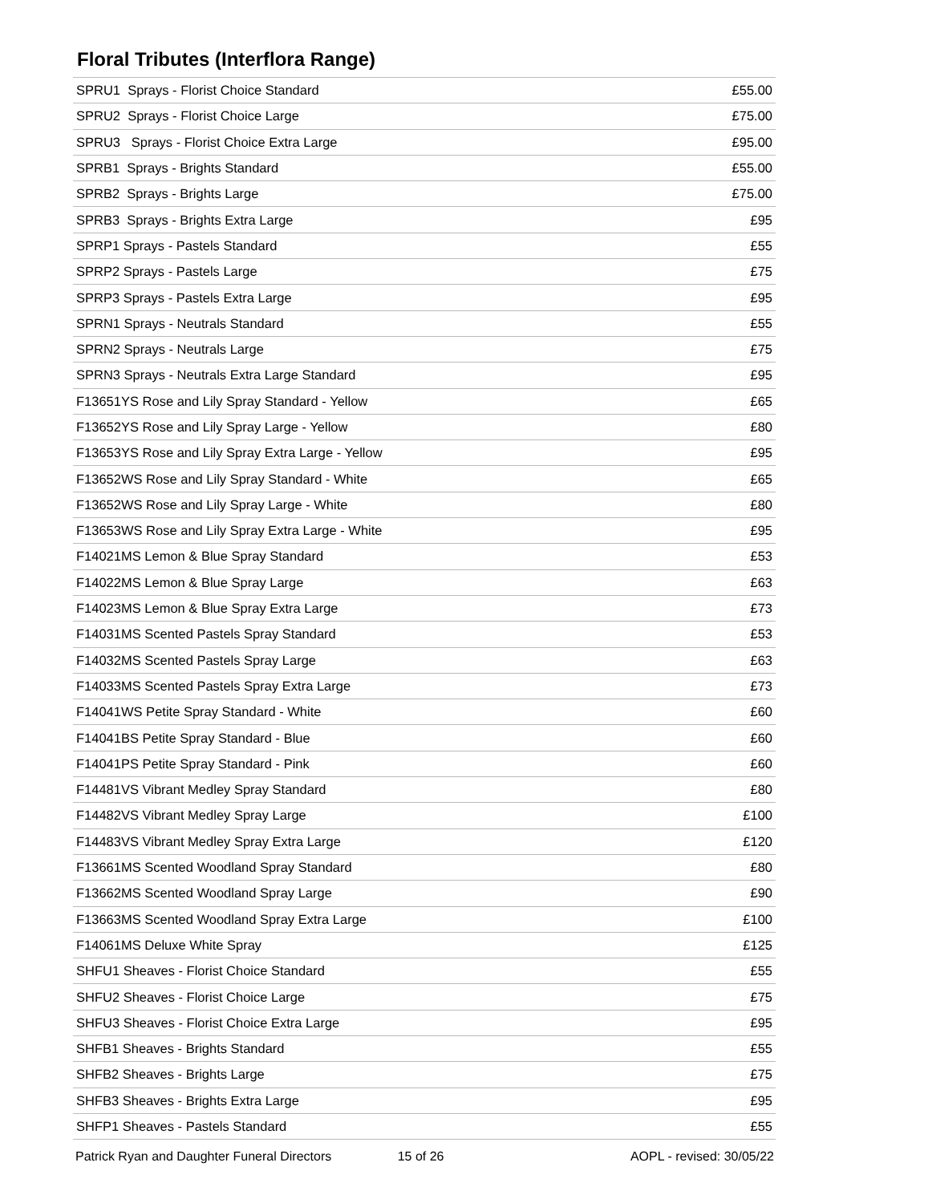Floral Tributes (Interflora Range)
| SPRU1 Sprays - Florist Choice Standard | £55.00 |
| SPRU2 Sprays - Florist Choice Large | £75.00 |
| SPRU3 Sprays - Florist Choice Extra Large | £95.00 |
| SPRB1 Sprays - Brights Standard | £55.00 |
| SPRB2 Sprays - Brights Large | £75.00 |
| SPRB3 Sprays - Brights Extra Large | £95 |
| SPRP1 Sprays - Pastels Standard | £55 |
| SPRP2 Sprays - Pastels Large | £75 |
| SPRP3 Sprays - Pastels Extra Large | £95 |
| SPRN1 Sprays - Neutrals Standard | £55 |
| SPRN2 Sprays - Neutrals Large | £75 |
| SPRN3 Sprays - Neutrals Extra Large Standard | £95 |
| F13651YS Rose and Lily Spray Standard - Yellow | £65 |
| F13652YS Rose and Lily Spray Large - Yellow | £80 |
| F13653YS Rose and Lily Spray Extra Large - Yellow | £95 |
| F13652WS Rose and Lily Spray Standard - White | £65 |
| F13652WS Rose and Lily Spray Large - White | £80 |
| F13653WS Rose and Lily Spray Extra Large - White | £95 |
| F14021MS Lemon & Blue Spray Standard | £53 |
| F14022MS Lemon & Blue Spray Large | £63 |
| F14023MS Lemon & Blue Spray Extra Large | £73 |
| F14031MS Scented Pastels Spray Standard | £53 |
| F14032MS Scented Pastels Spray Large | £63 |
| F14033MS Scented Pastels Spray Extra Large | £73 |
| F14041WS Petite Spray Standard - White | £60 |
| F14041BS Petite Spray Standard - Blue | £60 |
| F14041PS Petite Spray Standard - Pink | £60 |
| F14481VS Vibrant Medley Spray Standard | £80 |
| F14482VS Vibrant Medley Spray Large | £100 |
| F14483VS Vibrant Medley Spray Extra Large | £120 |
| F13661MS Scented Woodland Spray Standard | £80 |
| F13662MS Scented Woodland Spray Large | £90 |
| F13663MS Scented Woodland Spray Extra Large | £100 |
| F14061MS Deluxe White Spray | £125 |
| SHFU1 Sheaves - Florist Choice Standard | £55 |
| SHFU2 Sheaves - Florist Choice Large | £75 |
| SHFU3 Sheaves - Florist Choice Extra Large | £95 |
| SHFB1 Sheaves - Brights Standard | £55 |
| SHFB2 Sheaves - Brights Large | £75 |
| SHFB3 Sheaves - Brights Extra Large | £95 |
| SHFP1 Sheaves - Pastels Standard | £55 |
Patrick Ryan and Daughter Funeral Directors 15 of 26 AOPL - revised: 30/05/22